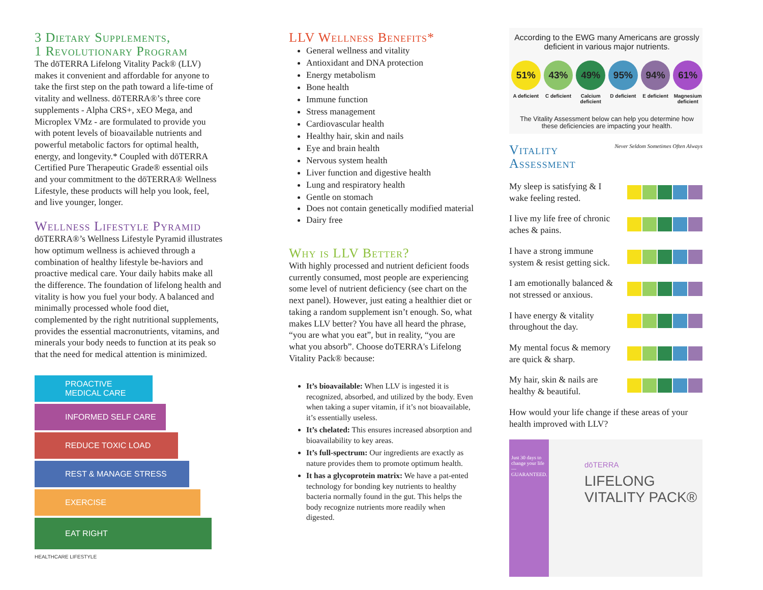3 Dietary Supplements,
1 Revolutionary Program
The dōTERRA Lifelong Vitality Pack® (LLV) makes it convenient and affordable for anyone to take the first step on the path toward a life-time of vitality and wellness. dōTERRA®’s three core supplements - Alpha CRS+, xEO Mega, and Microplex VMz - are formulated to provide you with potent levels of bioavailable nutrients and powerful metabolic factors for optimal health, energy, and longevity.* Coupled with dōTERRA Certified Pure Therapeutic Grade® essential oils and your commitment to the dōTERRA® Wellness Lifestyle, these products will help you look, feel, and live younger, longer.
Wellness Lifestyle Pyramid
dōTERRA®’s Wellness Lifestyle Pyramid illustrates how optimum wellness is achieved through a combination of healthy lifestyle be-haviors and proactive medical care. Your daily habits make all the difference. The foundation of lifelong health and vitality is how you fuel your body. A balanced and minimally processed whole food diet, complemented by the right nutritional supplements, provides the essential macronutrients, vitamins, and minerals your body needs to function at its peak so that the need for medical attention is minimized.
PROACTIVE
MEDICAL CARE
INFORMED SELF CARE
REDUCE TOXIC LOAD
REST & MANAGE STRESS
EXERCISE
EAT RIGHT
HEALTHCARE LIFESTYLE
LLV Wellness Benefits*
General wellness and vitality
Antioxidant and DNA protection
Energy metabolism
Bone health
Immune function
Stress management
Cardiovascular health
Healthy hair, skin and nails
Eye and brain health
Nervous system health
Liver function and digestive health
Lung and respiratory health
Gentle on stomach
Does not contain genetically modified material
Dairy free
Why is LLV Better?
With highly processed and nutrient deficient foods currently consumed, most people are experiencing some level of nutrient deficiency (see chart on the next panel). However, just eating a healthier diet or taking a random supplement isn’t enough. So, what makes LLV better? You have all heard the phrase, “you are what you eat”, but in reality, “you are what you absorb”. Choose doTERRA's Lifelong Vitality Pack® because:
It’s bioavailable: When LLV is ingested it is recognized, absorbed, and utilized by the body. Even when taking a super vitamin, if it’s not bioavailable, it’s essentially useless.
It’s chelated: This ensures increased absorption and bioavailability to key areas.
It’s full-spectrum: Our ingredients are exactly as nature provides them to promote optimum health.
It has a glycoprotein matrix: We have a pat-ented technology for bonding key nutrients to healthy bacteria normally found in the gut. This helps the body recognize nutrients more readily when digested.
According to the EWG many Americans are grossly deficient in various major nutrients.
51% 43% 49% 95% 94% 61%
A deficient C deficient Calcium deficient D deficient E deficient Magnesium deficient
The Vitality Assessment below can help you determine how these deficiencies are impacting your health.
Vitality
Assessment
Never Seldom Sometimes Often Always
My sleep is satisfying & I wake feeling rested.
I live my life free of chronic aches & pains.
I have a strong immune system & resist getting sick.
I am emotionally balanced & not stressed or anxious.
I have energy & vitality throughout the day.
My mental focus & memory are quick & sharp.
My hair, skin & nails are healthy & beautiful.
How would your life change if these areas of your health improved with LLV?
Just 30 days to change your life—GUARANTEED.
dōTERRA
LIFELONG
VITALITY PACK®